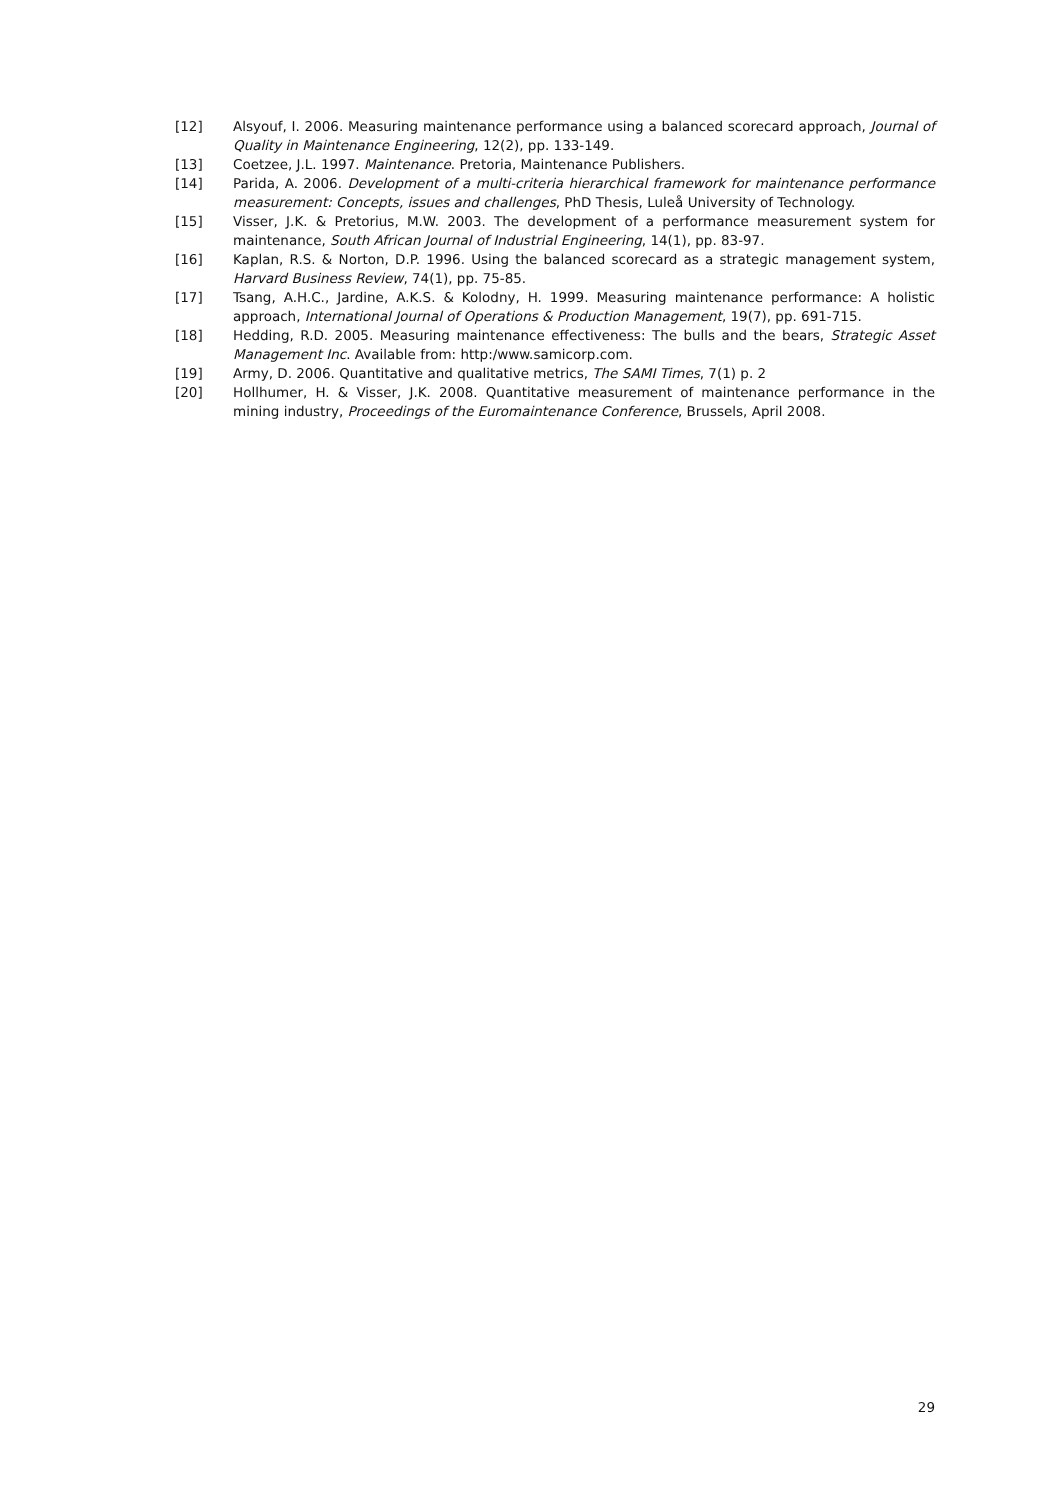[12] Alsyouf, I. 2006. Measuring maintenance performance using a balanced scorecard approach, Journal of Quality in Maintenance Engineering, 12(2), pp. 133-149.
[13] Coetzee, J.L. 1997. Maintenance. Pretoria, Maintenance Publishers.
[14] Parida, A. 2006. Development of a multi-criteria hierarchical framework for maintenance performance measurement: Concepts, issues and challenges, PhD Thesis, Luleå University of Technology.
[15] Visser, J.K. & Pretorius, M.W. 2003. The development of a performance measurement system for maintenance, South African Journal of Industrial Engineering, 14(1), pp. 83-97.
[16] Kaplan, R.S. & Norton, D.P. 1996. Using the balanced scorecard as a strategic management system, Harvard Business Review, 74(1), pp. 75-85.
[17] Tsang, A.H.C., Jardine, A.K.S. & Kolodny, H. 1999. Measuring maintenance performance: A holistic approach, International Journal of Operations & Production Management, 19(7), pp. 691-715.
[18] Hedding, R.D. 2005. Measuring maintenance effectiveness: The bulls and the bears, Strategic Asset Management Inc. Available from: http:/www.samicorp.com.
[19] Army, D. 2006. Quantitative and qualitative metrics, The SAMI Times, 7(1) p. 2
[20] Hollhumer, H. & Visser, J.K. 2008. Quantitative measurement of maintenance performance in the mining industry, Proceedings of the Euromaintenance Conference, Brussels, April 2008.
29